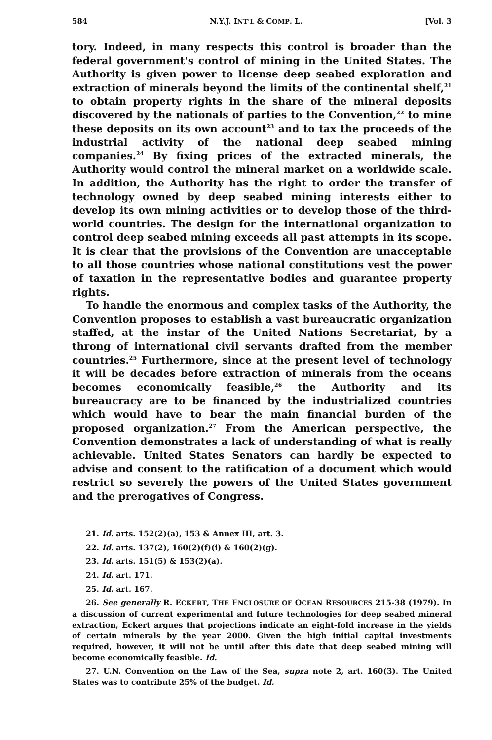584 N.Y.J. INT'L & COMP. L. [Vol. 3
tory. Indeed, in many respects this control is broader than the federal government's control of mining in the United States. The Authority is given power to license deep seabed exploration and extraction of minerals beyond the limits of the continental shelf,<sup>21</sup> to obtain property rights in the share of the mineral deposits discovered by the nationals of parties to the Convention,<sup>22</sup> to mine these deposits on its own account<sup>23</sup> and to tax the proceeds of the industrial activity of the national deep seabed mining companies.<sup>24</sup> By fixing prices of the extracted minerals, the Authority would control the mineral market on a worldwide scale. In addition, the Authority has the right to order the transfer of technology owned by deep seabed mining interests either to develop its own mining activities or to develop those of the third-world countries. The design for the international organization to control deep seabed mining exceeds all past attempts in its scope. It is clear that the provisions of the Convention are unacceptable to all those countries whose national constitutions vest the power of taxation in the representative bodies and guarantee property rights.
To handle the enormous and complex tasks of the Authority, the Convention proposes to establish a vast bureaucratic organization staffed, at the instar of the United Nations Secretariat, by a throng of international civil servants drafted from the member countries.<sup>25</sup> Furthermore, since at the present level of technology it will be decades before extraction of minerals from the oceans becomes economically feasible,<sup>26</sup> the Authority and its bureaucracy are to be financed by the industrialized countries which would have to bear the main financial burden of the proposed organization.<sup>27</sup> From the American perspective, the Convention demonstrates a lack of understanding of what is really achievable. United States Senators can hardly be expected to advise and consent to the ratification of a document which would restrict so severely the powers of the United States government and the prerogatives of Congress.
21. Id. arts. 152(2)(a), 153 & Annex III, art. 3.
22. Id. arts. 137(2), 160(2)(f)(i) & 160(2)(g).
23. Id. arts. 151(5) & 153(2)(a).
24. Id. art. 171.
25. Id. art. 167.
26. See generally R. ECKERT, THE ENCLOSURE OF OCEAN RESOURCES 215-38 (1979). In a discussion of current experimental and future technologies for deep seabed mineral extraction, Eckert argues that projections indicate an eight-fold increase in the yields of certain minerals by the year 2000. Given the high initial capital investments required, however, it will not be until after this date that deep seabed mining will become economically feasible. Id.
27. U.N. Convention on the Law of the Sea, supra note 2, art. 160(3). The United States was to contribute 25% of the budget. Id.